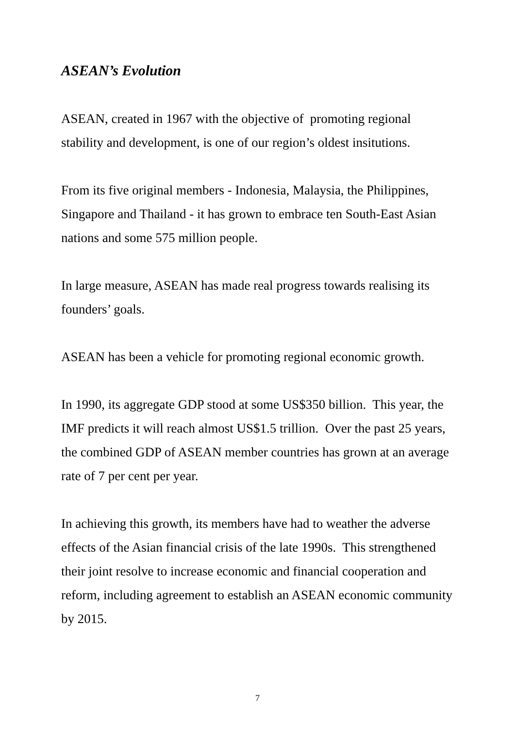ASEAN’s Evolution
ASEAN, created in 1967 with the objective of promoting regional stability and development, is one of our region’s oldest insitutions.
From its five original members - Indonesia, Malaysia, the Philippines, Singapore and Thailand - it has grown to embrace ten South-East Asian nations and some 575 million people.
In large measure, ASEAN has made real progress towards realising its founders’ goals.
ASEAN has been a vehicle for promoting regional economic growth.
In 1990, its aggregate GDP stood at some US$350 billion. This year, the IMF predicts it will reach almost US$1.5 trillion. Over the past 25 years, the combined GDP of ASEAN member countries has grown at an average rate of 7 per cent per year.
In achieving this growth, its members have had to weather the adverse effects of the Asian financial crisis of the late 1990s. This strengthened their joint resolve to increase economic and financial cooperation and reform, including agreement to establish an ASEAN economic community by 2015.
7